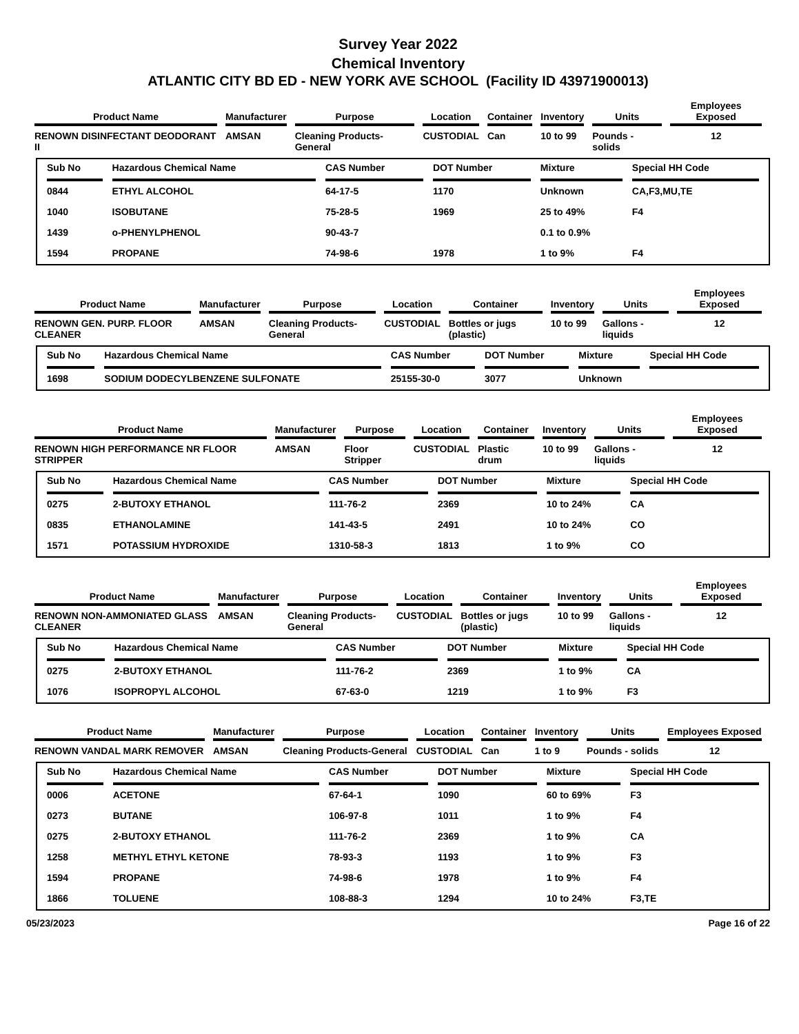Survey Year 2022
Chemical Inventory
ATLANTIC CITY BD ED - NEW YORK AVE SCHOOL (Facility ID 43971900013)
| Product Name | Manufacturer | Purpose | Location | Container | Inventory | Units | Employees Exposed |
| --- | --- | --- | --- | --- | --- | --- | --- |
| RENOWN DISINFECTANT DEODORANT II | AMSAN | Cleaning Products-General | CUSTODIAL | Can | 10 to 99 | Pounds - solids | 12 |
| Sub No | Hazardous Chemical Name | CAS Number | DOT Number | Mixture | Special HH Code |
| --- | --- | --- | --- | --- | --- |
| 0844 | ETHYL ALCOHOL | 64-17-5 | 1170 | Unknown | CA,F3,MU,TE |
| 1040 | ISOBUTANE | 75-28-5 | 1969 | 25 to 49% | F4 |
| 1439 | o-PHENYLPHENOL | 90-43-7 | | 0.1 to 0.9% | |
| 1594 | PROPANE | 74-98-6 | 1978 | 1 to 9% | F4 |
| Product Name | Manufacturer | Purpose | Location | Container | Inventory | Units | Employees Exposed |
| --- | --- | --- | --- | --- | --- | --- | --- |
| RENOWN GEN. PURP. FLOOR CLEANER | AMSAN | Cleaning Products-General | CUSTODIAL | Bottles or jugs (plastic) | 10 to 99 | Gallons - liquids | 12 |
| Sub No | Hazardous Chemical Name | CAS Number | DOT Number | Mixture | Special HH Code |
| --- | --- | --- | --- | --- | --- |
| 1698 | SODIUM DODECYLBENZENE SULFONATE | 25155-30-0 | 3077 | Unknown | |
| Product Name | Manufacturer | Purpose | Location | Container | Inventory | Units | Employees Exposed |
| --- | --- | --- | --- | --- | --- | --- | --- |
| RENOWN HIGH PERFORMANCE NR FLOOR STRIPPER | AMSAN | Floor Stripper | CUSTODIAL | Plastic drum | 10 to 99 | Gallons - liquids | 12 |
| Sub No | Hazardous Chemical Name | CAS Number | DOT Number | Mixture | Special HH Code |
| --- | --- | --- | --- | --- | --- |
| 0275 | 2-BUTOXY ETHANOL | 111-76-2 | 2369 | 10 to 24% | CA |
| 0835 | ETHANOLAMINE | 141-43-5 | 2491 | 10 to 24% | CO |
| 1571 | POTASSIUM HYDROXIDE | 1310-58-3 | 1813 | 1 to 9% | CO |
| Product Name | Manufacturer | Purpose | Location | Container | Inventory | Units | Employees Exposed |
| --- | --- | --- | --- | --- | --- | --- | --- |
| RENOWN NON-AMMONIATED GLASS CLEANER | AMSAN | Cleaning Products-General | CUSTODIAL | Bottles or jugs (plastic) | 10 to 99 | Gallons - liquids | 12 |
| Sub No | Hazardous Chemical Name | CAS Number | DOT Number | Mixture | Special HH Code |
| --- | --- | --- | --- | --- | --- |
| 0275 | 2-BUTOXY ETHANOL | 111-76-2 | 2369 | 1 to 9% | CA |
| 1076 | ISOPROPYL ALCOHOL | 67-63-0 | 1219 | 1 to 9% | F3 |
| Product Name | Manufacturer | Purpose | Location | Container | Inventory | Units | Employees Exposed |
| --- | --- | --- | --- | --- | --- | --- | --- |
| RENOWN VANDAL MARK REMOVER | AMSAN | Cleaning Products-General | CUSTODIAL | Can | 1 to 9 | Pounds - solids | 12 |
| Sub No | Hazardous Chemical Name | CAS Number | DOT Number | Mixture | Special HH Code |
| --- | --- | --- | --- | --- | --- |
| 0006 | ACETONE | 67-64-1 | 1090 | 60 to 69% | F3 |
| 0273 | BUTANE | 106-97-8 | 1011 | 1 to 9% | F4 |
| 0275 | 2-BUTOXY ETHANOL | 111-76-2 | 2369 | 1 to 9% | CA |
| 1258 | METHYL ETHYL KETONE | 78-93-3 | 1193 | 1 to 9% | F3 |
| 1594 | PROPANE | 74-98-6 | 1978 | 1 to 9% | F4 |
| 1866 | TOLUENE | 108-88-3 | 1294 | 10 to 24% | F3,TE |
05/23/2023 Page 16 of 22